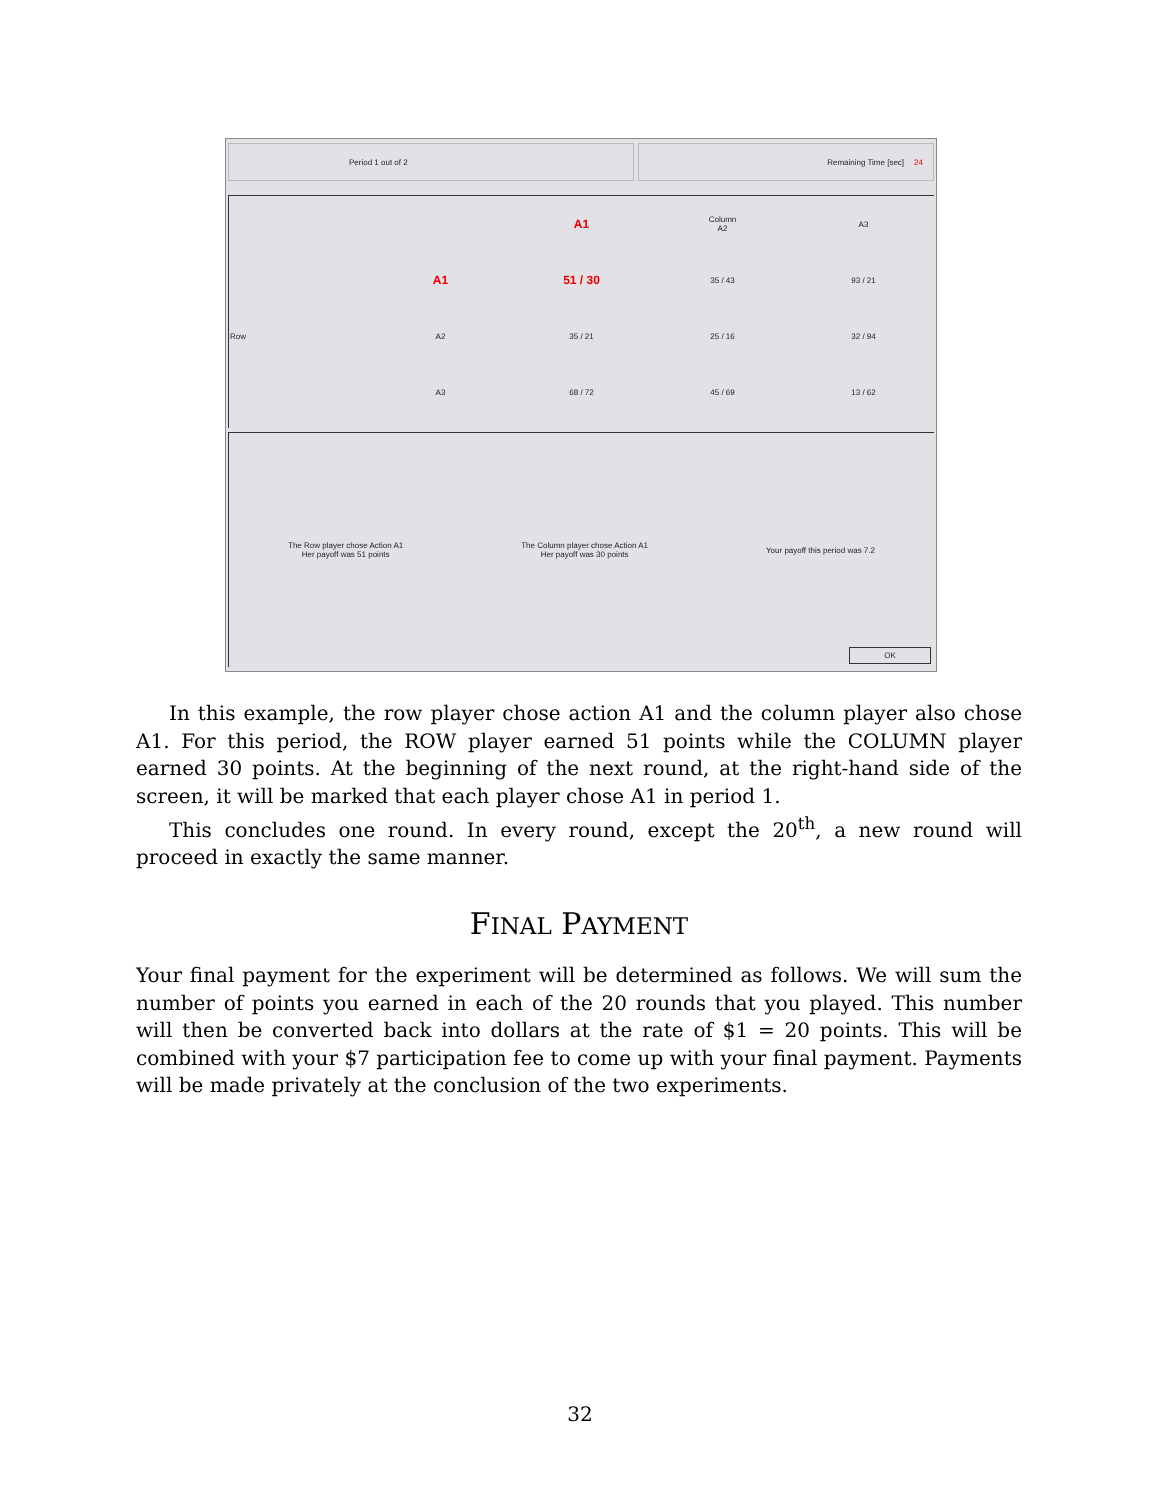Period 1 out of 2 Remaining Time [sec] 24
| | | A1 | Column A2 | A3 |
| | A1 | 51 / 30 | 35 / 43 | 93 / 21 |
| Row | A2 | 35 / 21 | 25 / 16 | 32 / 94 |
| | A3 | 68 / 72 | 45 / 69 | 13 / 62 |
The Row player chose Action A1
Her payoff was 51 points
The Column player chose Action A1
Her payoff was 30 points
Your payoff this period was 7.2
OK
In this example, the row player chose action A1 and the column player also chose A1. For this period, the ROW player earned 51 points while the COLUMN player earned 30 points. At the beginning of the next round, at the right-hand side of the screen, it will be marked that each player chose A1 in period 1.
This concludes one round. In every round, except the 20<sup>th</sup>, a new round will proceed in exactly the same manner.
FINAL PAYMENT
Your final payment for the experiment will be determined as follows. We will sum the number of points you earned in each of the 20 rounds that you played. This number will then be converted back into dollars at the rate of $1 = 20 points. This will be combined with your $7 participation fee to come up with your final payment. Payments will be made privately at the conclusion of the two experiments.
32